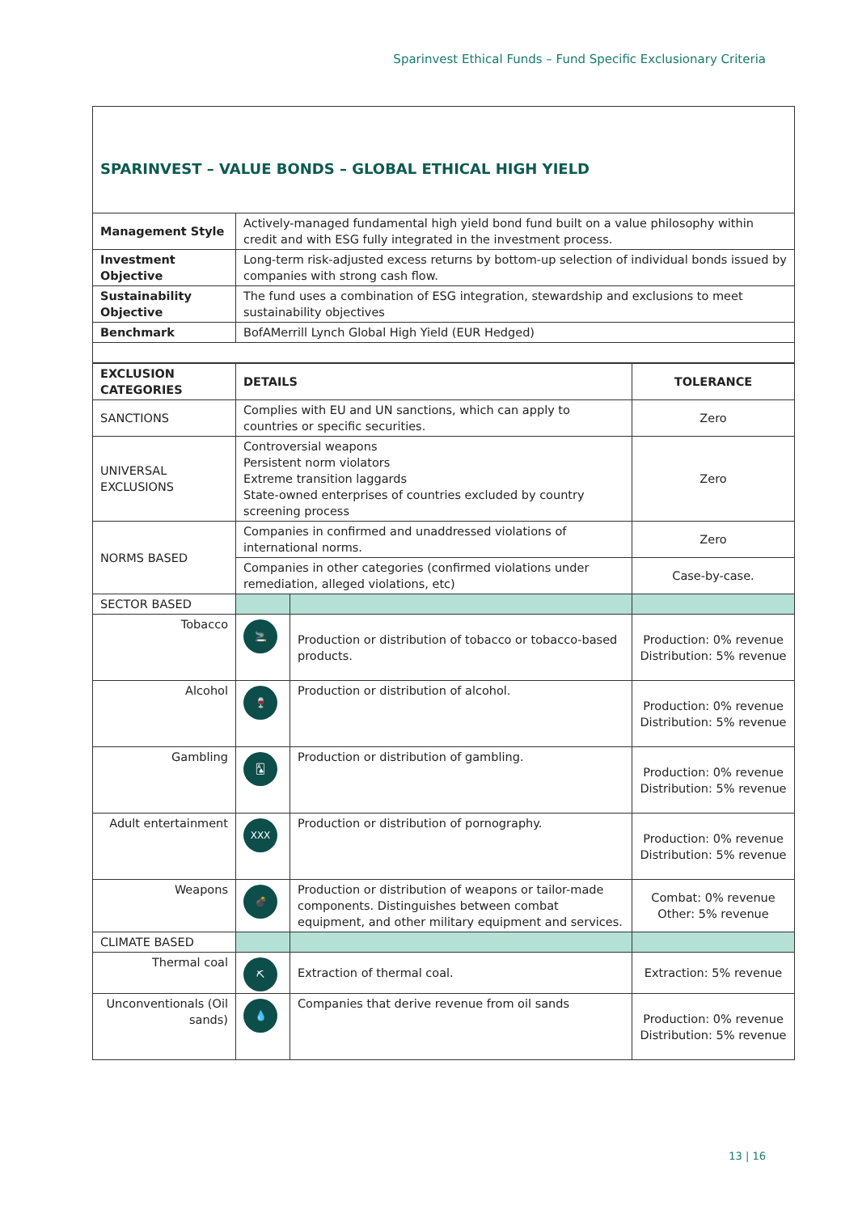Sparinvest Ethical Funds – Fund Specific Exclusionary Criteria
SPARINVEST – VALUE BONDS – GLOBAL ETHICAL HIGH YIELD
| Management Style | Actively-managed fundamental high yield bond fund built on a value philosophy within credit and with ESG fully integrated in the investment process. |
| Investment Objective | Long-term risk-adjusted excess returns by bottom-up selection of individual bonds issued by companies with strong cash flow. |
| Sustainability Objective | The fund uses a combination of ESG integration, stewardship and exclusions to meet sustainability objectives |
| Benchmark | BofAMerrill Lynch Global High Yield (EUR Hedged) |
| EXCLUSION CATEGORIES | DETAILS | | TOLERANCE |
| --- | --- | --- | --- |
| SANCTIONS | Complies with EU and UN sanctions, which can apply to countries or specific securities. | | Zero |
| UNIVERSAL EXCLUSIONS | Controversial weapons Persistent norm violators Extreme transition laggards State-owned enterprises of countries excluded by country screening process | | Zero |
| NORMS BASED | Companies in confirmed and unaddressed violations of international norms. | | Zero |
| | Companies in other categories (confirmed violations under remediation, alleged violations, etc) | | Case-by-case. |
| SECTOR BASED | | | |
| Tobacco | 🚬 | Production or distribution of tobacco or tobacco-based products. | Production: 0% revenue Distribution: 5% revenue |
| Alcohol | 🍷 | Production or distribution of alcohol. | Production: 0% revenue Distribution: 5% revenue |
| Gambling | 🂡 | Production or distribution of gambling. | Production: 0% revenue Distribution: 5% revenue |
| Adult entertainment | XXX | Production or distribution of pornography. | Production: 0% revenue Distribution: 5% revenue |
| Weapons | 💣 | Production or distribution of weapons or tailor-made components. Distinguishes between combat equipment, and other military equipment and services. | Combat: 0% revenue Other: 5% revenue |
| CLIMATE BASED | | | |
| Thermal coal | ⛏ | Extraction of thermal coal. | Extraction: 5% revenue |
| Unconventionals (Oil sands) | 💧 | Companies that derive revenue from oil sands | Production: 0% revenue Distribution: 5% revenue |
13 | 16